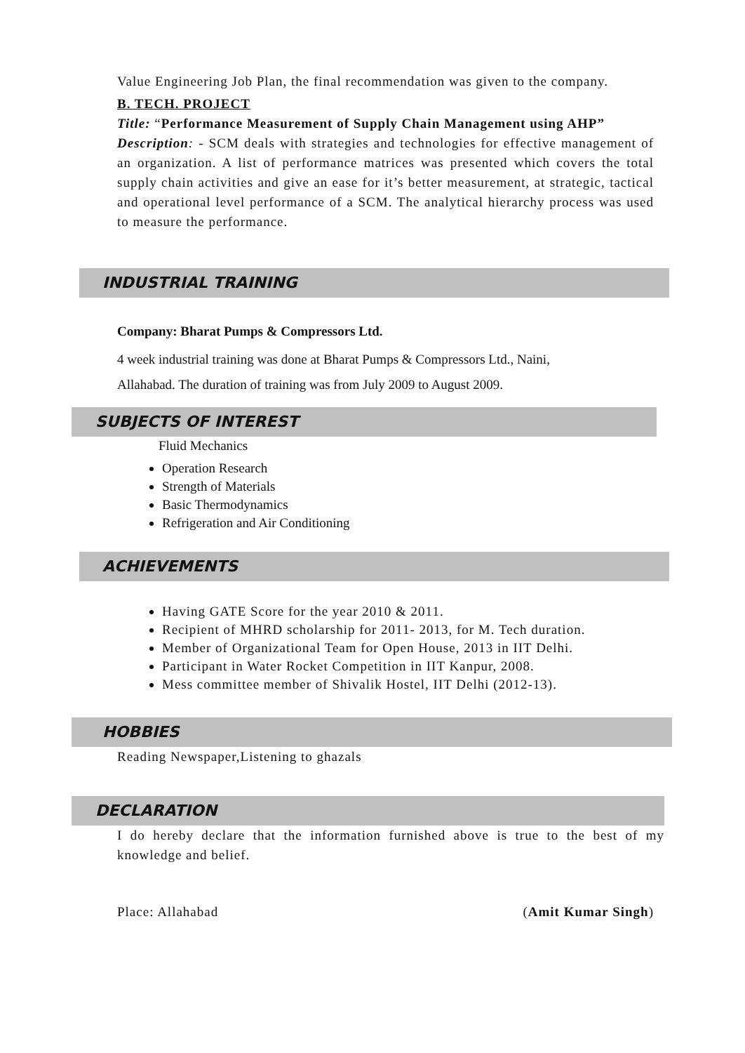Value Engineering Job Plan, the final recommendation was given to the company.
B. TECH. PROJECT
Title: “Performance Measurement of Supply Chain Management using AHP”
Description: - SCM deals with strategies and technologies for effective management of an organization. A list of performance matrices was presented which covers the total supply chain activities and give an ease for it’s better measurement, at strategic, tactical and operational level performance of a SCM. The analytical hierarchy process was used to measure the performance.
INDUSTRIAL TRAINING
Company: Bharat Pumps & Compressors Ltd.
4 week industrial training was done at Bharat Pumps & Compressors Ltd., Naini,
Allahabad. The duration of training was from July 2009 to August 2009.
SUBJECTS OF INTEREST
Fluid Mechanics
Operation Research
Strength of Materials
Basic Thermodynamics
Refrigeration and Air Conditioning
ACHIEVEMENTS
Having GATE Score for the year 2010 & 2011.
Recipient of MHRD scholarship for 2011- 2013, for M. Tech duration.
Member of Organizational Team for Open House, 2013 in IIT Delhi.
Participant in Water Rocket Competition in IIT Kanpur, 2008.
Mess committee member of Shivalik Hostel, IIT Delhi (2012-13).
HOBBIES
Reading Newspaper,Listening to ghazals
DECLARATION
I do hereby declare that the information furnished above is true to the best of my knowledge and belief.
Place: Allahabad (Amit Kumar Singh)